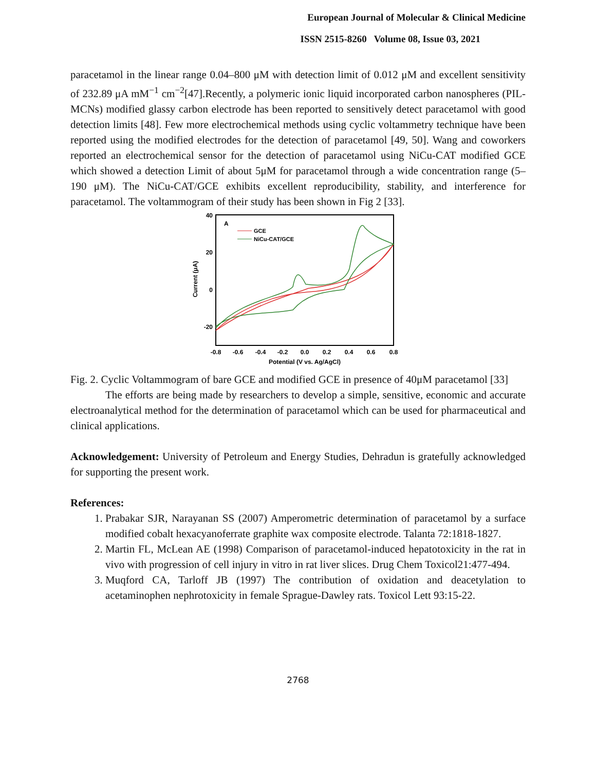European Journal of Molecular & Clinical Medicine
ISSN 2515-8260 Volume 08, Issue 03, 2021
paracetamol in the linear range 0.04–800 μM with detection limit of 0.012 μM and excellent sensitivity of 232.89 μA mM<sup>−1</sup> cm<sup>−2</sup>[47].Recently, a polymeric ionic liquid incorporated carbon nanospheres (PIL-MCNs) modified glassy carbon electrode has been reported to sensitively detect paracetamol with good detection limits [48]. Few more electrochemical methods using cyclic voltammetry technique have been reported using the modified electrodes for the detection of paracetamol [49, 50]. Wang and coworkers reported an electrochemical sensor for the detection of paracetamol using NiCu-CAT modified GCE which showed a detection Limit of about 5μM for paracetamol through a wide concentration range (5–190 μM). The NiCu-CAT/GCE exhibits excellent reproducibility, stability, and interference for paracetamol. The voltammogram of their study has been shown in Fig 2 [33].
40
20
0
-20
-0.8
-0.6
-0.4
-0.2
0.0
0.2
0.4
0.6
0.8
Potential (V vs. Ag/AgCl)
Current (μA)
A
GCE
NiCu-CAT/GCE
Fig. 2. Cyclic Voltammogram of bare GCE and modified GCE in presence of 40μM paracetamol [33]
The efforts are being made by researchers to develop a simple, sensitive, economic and accurate electroanalytical method for the determination of paracetamol which can be used for pharmaceutical and clinical applications.
Acknowledgement: University of Petroleum and Energy Studies, Dehradun is gratefully acknowledged for supporting the present work.
References:
1. Prabakar SJR, Narayanan SS (2007) Amperometric determination of paracetamol by a surface modified cobalt hexacyanoferrate graphite wax composite electrode. Talanta 72:1818-1827.
2. Martin FL, McLean AE (1998) Comparison of paracetamol-induced hepatotoxicity in the rat in vivo with progression of cell injury in vitro in rat liver slices. Drug Chem Toxicol21:477-494.
3. Muqford CA, Tarloff JB (1997) The contribution of oxidation and deacetylation to acetaminophen nephrotoxicity in female Sprague-Dawley rats. Toxicol Lett 93:15-22.
2768